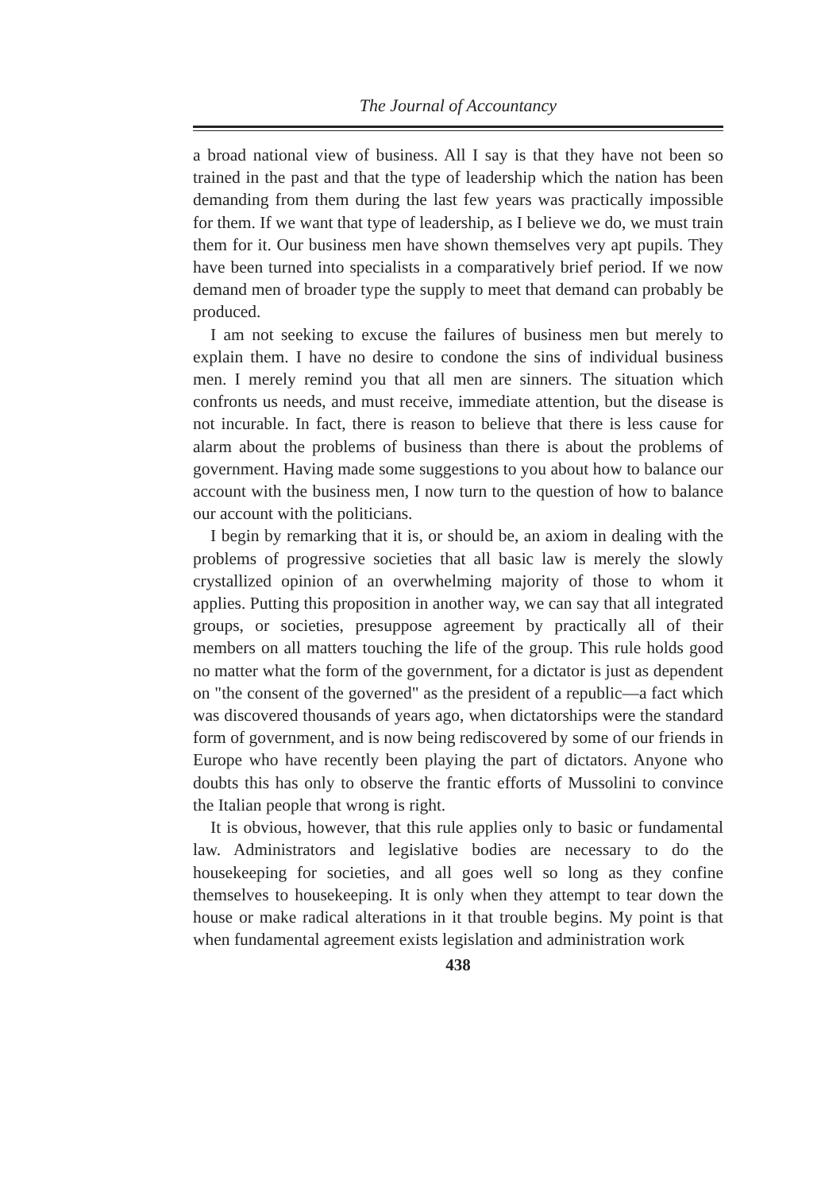The Journal of Accountancy
a broad national view of business. All I say is that they have not been so trained in the past and that the type of leadership which the nation has been demanding from them during the last few years was practically impossible for them. If we want that type of leadership, as I believe we do, we must train them for it. Our business men have shown themselves very apt pupils. They have been turned into specialists in a comparatively brief period. If we now demand men of broader type the supply to meet that demand can probably be produced.
I am not seeking to excuse the failures of business men but merely to explain them. I have no desire to condone the sins of individual business men. I merely remind you that all men are sinners. The situation which confronts us needs, and must receive, immediate attention, but the disease is not incurable. In fact, there is reason to believe that there is less cause for alarm about the problems of business than there is about the problems of government. Having made some suggestions to you about how to balance our account with the business men, I now turn to the question of how to balance our account with the politicians.
I begin by remarking that it is, or should be, an axiom in dealing with the problems of progressive societies that all basic law is merely the slowly crystallized opinion of an overwhelming majority of those to whom it applies. Putting this proposition in another way, we can say that all integrated groups, or societies, presuppose agreement by practically all of their members on all matters touching the life of the group. This rule holds good no matter what the form of the government, for a dictator is just as dependent on "the consent of the governed" as the president of a republic—a fact which was discovered thousands of years ago, when dictatorships were the standard form of government, and is now being rediscovered by some of our friends in Europe who have recently been playing the part of dictators. Anyone who doubts this has only to observe the frantic efforts of Mussolini to convince the Italian people that wrong is right.
It is obvious, however, that this rule applies only to basic or fundamental law. Administrators and legislative bodies are necessary to do the housekeeping for societies, and all goes well so long as they confine themselves to housekeeping. It is only when they attempt to tear down the house or make radical alterations in it that trouble begins. My point is that when fundamental agreement exists legislation and administration work
438